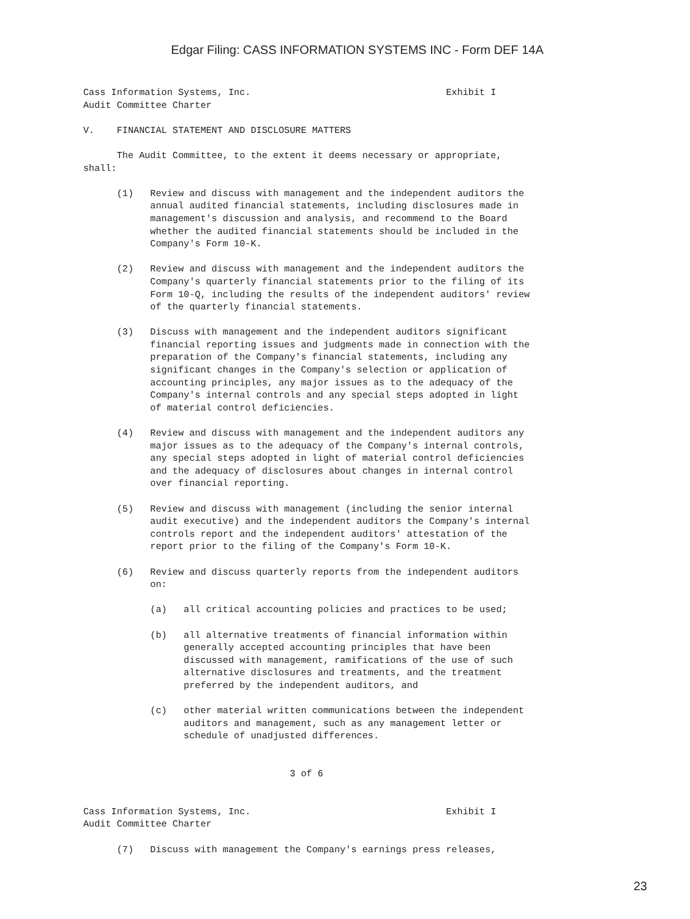Edgar Filing: CASS INFORMATION SYSTEMS INC - Form DEF 14A
Cass Information Systems, Inc.                                   Exhibit I
Audit Committee Charter

V.    FINANCIAL STATEMENT AND DISCLOSURE MATTERS

      The Audit Committee, to the extent it deems necessary or appropriate,
shall:

      (1)   Review and discuss with management and the independent auditors the
            annual audited financial statements, including disclosures made in
            management's discussion and analysis, and recommend to the Board
            whether the audited financial statements should be included in the
            Company's Form 10-K.

      (2)   Review and discuss with management and the independent auditors the
            Company's quarterly financial statements prior to the filing of its
            Form 10-Q, including the results of the independent auditors' review
            of the quarterly financial statements.

      (3)   Discuss with management and the independent auditors significant
            financial reporting issues and judgments made in connection with the
            preparation of the Company's financial statements, including any
            significant changes in the Company's selection or application of
            accounting principles, any major issues as to the adequacy of the
            Company's internal controls and any special steps adopted in light
            of material control deficiencies.

      (4)   Review and discuss with management and the independent auditors any
            major issues as to the adequacy of the Company's internal controls,
            any special steps adopted in light of material control deficiencies
            and the adequacy of disclosures about changes in internal control
            over financial reporting.

      (5)   Review and discuss with management (including the senior internal
            audit executive) and the independent auditors the Company's internal
            controls report and the independent auditors' attestation of the
            report prior to the filing of the Company's Form 10-K.

      (6)   Review and discuss quarterly reports from the independent auditors
            on:

            (a)   all critical accounting policies and practices to be used;

            (b)   all alternative treatments of financial information within
                  generally accepted accounting principles that have been
                  discussed with management, ramifications of the use of such
                  alternative disclosures and treatments, and the treatment
                  preferred by the independent auditors, and

            (c)   other material written communications between the independent
                  auditors and management, such as any management letter or
                  schedule of unadjusted differences.


                                     3 of 6


Cass Information Systems, Inc.                                   Exhibit I
Audit Committee Charter

      (7)   Discuss with management the Company's earnings press releases,
23